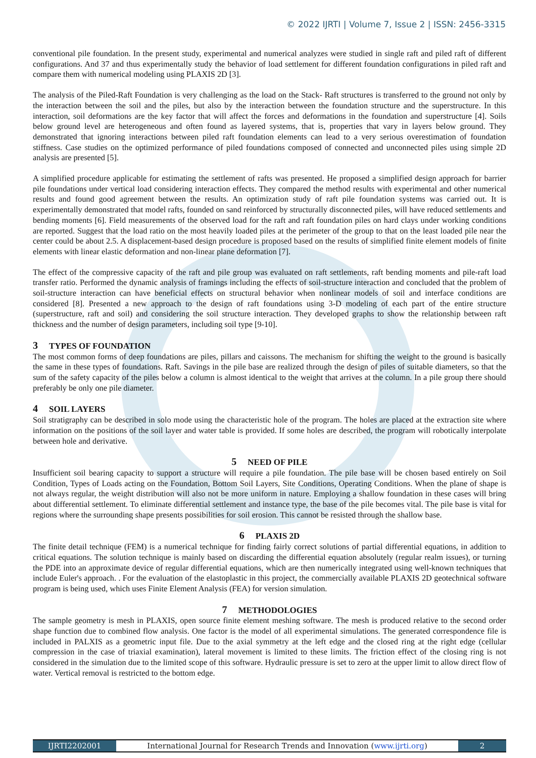© 2022 IJRTI | Volume 7, Issue 2 | ISSN: 2456-3315
conventional pile foundation. In the present study, experimental and numerical analyzes were studied in single raft and piled raft of different configurations. And 37 and thus experimentally study the behavior of load settlement for different foundation configurations in piled raft and compare them with numerical modeling using PLAXIS 2D [3].
The analysis of the Piled-Raft Foundation is very challenging as the load on the Stack- Raft structures is transferred to the ground not only by the interaction between the soil and the piles, but also by the interaction between the foundation structure and the superstructure. In this interaction, soil deformations are the key factor that will affect the forces and deformations in the foundation and superstructure [4]. Soils below ground level are heterogeneous and often found as layered systems, that is, properties that vary in layers below ground. They demonstrated that ignoring interactions between piled raft foundation elements can lead to a very serious overestimation of foundation stiffness. Case studies on the optimized performance of piled foundations composed of connected and unconnected piles using simple 2D analysis are presented [5].
A simplified procedure applicable for estimating the settlement of rafts was presented. He proposed a simplified design approach for barrier pile foundations under vertical load considering interaction effects. They compared the method results with experimental and other numerical results and found good agreement between the results. An optimization study of raft pile foundation systems was carried out. It is experimentally demonstrated that model rafts, founded on sand reinforced by structurally disconnected piles, will have reduced settlements and bending moments [6]. Field measurements of the observed load for the raft and raft foundation piles on hard clays under working conditions are reported. Suggest that the load ratio on the most heavily loaded piles at the perimeter of the group to that on the least loaded pile near the center could be about 2.5. A displacement-based design procedure is proposed based on the results of simplified finite element models of finite elements with linear elastic deformation and non-linear plane deformation [7].
The effect of the compressive capacity of the raft and pile group was evaluated on raft settlements, raft bending moments and pile-raft load transfer ratio. Performed the dynamic analysis of framings including the effects of soil-structure interaction and concluded that the problem of soil-structure interaction can have beneficial effects on structural behavior when nonlinear models of soil and interface conditions are considered [8]. Presented a new approach to the design of raft foundations using 3-D modeling of each part of the entire structure (superstructure, raft and soil) and considering the soil structure interaction. They developed graphs to show the relationship between raft thickness and the number of design parameters, including soil type [9-10].
3 TYPES OF FOUNDATION
The most common forms of deep foundations are piles, pillars and caissons. The mechanism for shifting the weight to the ground is basically the same in these types of foundations. Raft. Savings in the pile base are realized through the design of piles of suitable diameters, so that the sum of the safety capacity of the piles below a column is almost identical to the weight that arrives at the column. In a pile group there should preferably be only one pile diameter.
4 SOIL LAYERS
Soil stratigraphy can be described in solo mode using the characteristic hole of the program. The holes are placed at the extraction site where information on the positions of the soil layer and water table is provided. If some holes are described, the program will robotically interpolate between hole and derivative.
5 NEED OF PILE
Insufficient soil bearing capacity to support a structure will require a pile foundation. The pile base will be chosen based entirely on Soil Condition, Types of Loads acting on the Foundation, Bottom Soil Layers, Site Conditions, Operating Conditions. When the plane of shape is not always regular, the weight distribution will also not be more uniform in nature. Employing a shallow foundation in these cases will bring about differential settlement. To eliminate differential settlement and instance type, the base of the pile becomes vital. The pile base is vital for regions where the surrounding shape presents possibilities for soil erosion. This cannot be resisted through the shallow base.
6 PLAXIS 2D
The finite detail technique (FEM) is a numerical technique for finding fairly correct solutions of partial differential equations, in addition to critical equations. The solution technique is mainly based on discarding the differential equation absolutely (regular realm issues), or turning the PDE into an approximate device of regular differential equations, which are then numerically integrated using well-known techniques that include Euler's approach. . For the evaluation of the elastoplastic in this project, the commercially available PLAXIS 2D geotechnical software program is being used, which uses Finite Element Analysis (FEA) for version simulation.
7 METHODOLOGIES
The sample geometry is mesh in PLAXIS, open source finite element meshing software. The mesh is produced relative to the second order shape function due to combined flow analysis. One factor is the model of all experimental simulations. The generated correspondence file is included in PALXIS as a geometric input file. Due to the axial symmetry at the left edge and the closed ring at the right edge (cellular compression in the case of triaxial examination), lateral movement is limited to these limits. The friction effect of the closing ring is not considered in the simulation due to the limited scope of this software. Hydraulic pressure is set to zero at the upper limit to allow direct flow of water. Vertical removal is restricted to the bottom edge.
IJRTI2202001 International Journal for Research Trends and Innovation (www.ijrti.org)
2